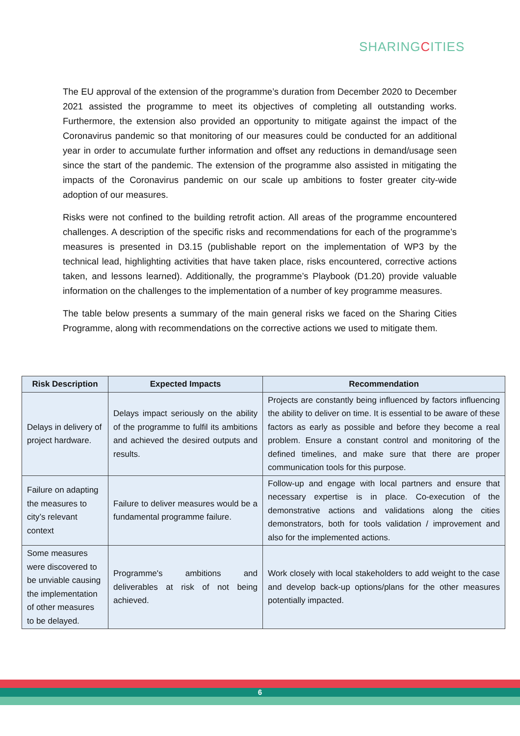SHARINGCITIES
The EU approval of the extension of the programme’s duration from December 2020 to December 2021 assisted the programme to meet its objectives of completing all outstanding works. Furthermore, the extension also provided an opportunity to mitigate against the impact of the Coronavirus pandemic so that monitoring of our measures could be conducted for an additional year in order to accumulate further information and offset any reductions in demand/usage seen since the start of the pandemic. The extension of the programme also assisted in mitigating the impacts of the Coronavirus pandemic on our scale up ambitions to foster greater city-wide adoption of our measures.
Risks were not confined to the building retrofit action. All areas of the programme encountered challenges. A description of the specific risks and recommendations for each of the programme’s measures is presented in D3.15 (publishable report on the implementation of WP3 by the technical lead, highlighting activities that have taken place, risks encountered, corrective actions taken, and lessons learned). Additionally, the programme’s Playbook (D1.20) provide valuable information on the challenges to the implementation of a number of key programme measures.
The table below presents a summary of the main general risks we faced on the Sharing Cities Programme, along with recommendations on the corrective actions we used to mitigate them.
| Risk Description | Expected Impacts | Recommendation |
| --- | --- | --- |
| Delays in delivery of project hardware. | Delays impact seriously on the ability of the programme to fulfil its ambitions and achieved the desired outputs and results. | Projects are constantly being influenced by factors influencing the ability to deliver on time. It is essential to be aware of these factors as early as possible and before they become a real problem. Ensure a constant control and monitoring of the defined timelines, and make sure that there are proper communication tools for this purpose. |
| Failure on adapting the measures to city’s relevant context | Failure to deliver measures would be a fundamental programme failure. | Follow-up and engage with local partners and ensure that necessary expertise is in place. Co-execution of the demonstrative actions and validations along the cities demonstrators, both for tools validation / improvement and also for the implemented actions. |
| Some measures were discovered to be unviable causing the implementation of other measures to be delayed. | Programme's ambitions and deliverables at risk of not being achieved. | Work closely with local stakeholders to add weight to the case and develop back-up options/plans for the other measures potentially impacted. |
6